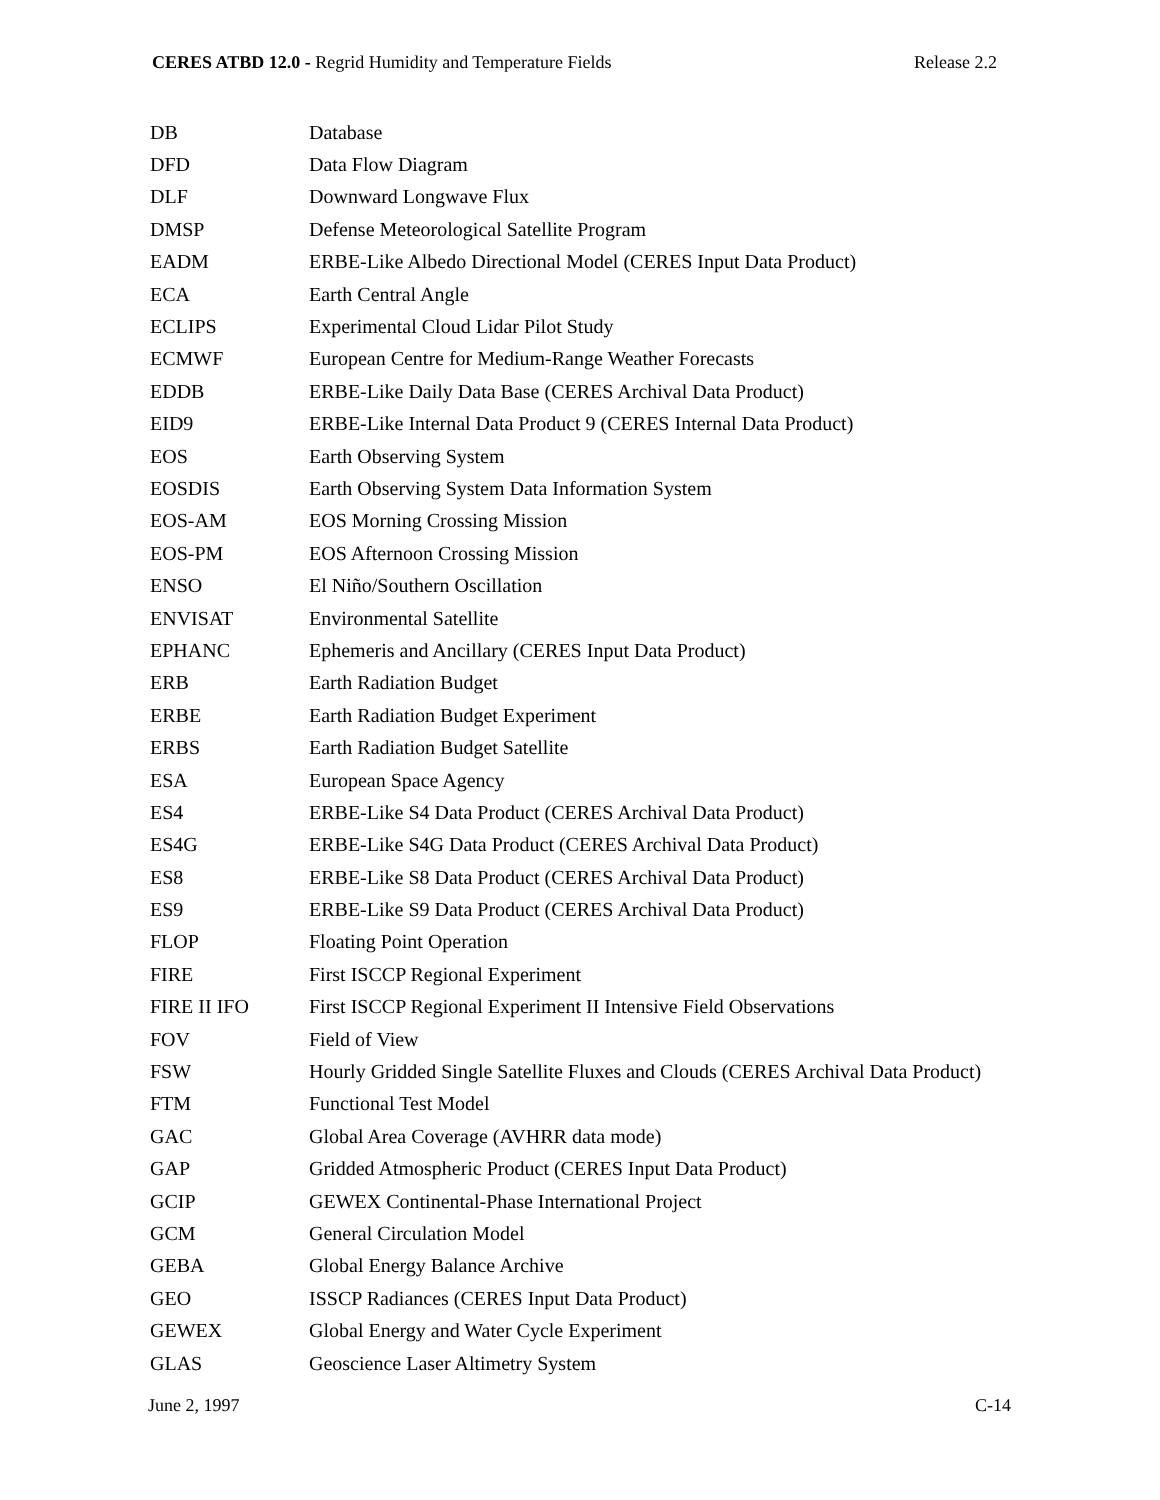CERES ATBD 12.0 - Regrid Humidity and Temperature Fields Release 2.2
| DB | Database |
| DFD | Data Flow Diagram |
| DLF | Downward Longwave Flux |
| DMSP | Defense Meteorological Satellite Program |
| EADM | ERBE-Like Albedo Directional Model (CERES Input Data Product) |
| ECA | Earth Central Angle |
| ECLIPS | Experimental Cloud Lidar Pilot Study |
| ECMWF | European Centre for Medium-Range Weather Forecasts |
| EDDB | ERBE-Like Daily Data Base (CERES Archival Data Product) |
| EID9 | ERBE-Like Internal Data Product 9 (CERES Internal Data Product) |
| EOS | Earth Observing System |
| EOSDIS | Earth Observing System Data Information System |
| EOS-AM | EOS Morning Crossing Mission |
| EOS-PM | EOS Afternoon Crossing Mission |
| ENSO | El Niño/Southern Oscillation |
| ENVISAT | Environmental Satellite |
| EPHANC | Ephemeris and Ancillary (CERES Input Data Product) |
| ERB | Earth Radiation Budget |
| ERBE | Earth Radiation Budget Experiment |
| ERBS | Earth Radiation Budget Satellite |
| ESA | European Space Agency |
| ES4 | ERBE-Like S4 Data Product (CERES Archival Data Product) |
| ES4G | ERBE-Like S4G Data Product (CERES Archival Data Product) |
| ES8 | ERBE-Like S8 Data Product (CERES Archival Data Product) |
| ES9 | ERBE-Like S9 Data Product (CERES Archival Data Product) |
| FLOP | Floating Point Operation |
| FIRE | First ISCCP Regional Experiment |
| FIRE II IFO | First ISCCP Regional Experiment II Intensive Field Observations |
| FOV | Field of View |
| FSW | Hourly Gridded Single Satellite Fluxes and Clouds (CERES Archival Data Product) |
| FTM | Functional Test Model |
| GAC | Global Area Coverage (AVHRR data mode) |
| GAP | Gridded Atmospheric Product (CERES Input Data Product) |
| GCIP | GEWEX Continental-Phase International Project |
| GCM | General Circulation Model |
| GEBA | Global Energy Balance Archive |
| GEO | ISSCP Radiances (CERES Input Data Product) |
| GEWEX | Global Energy and Water Cycle Experiment |
| GLAS | Geoscience Laser Altimetry System |
June 2, 1997 C-14